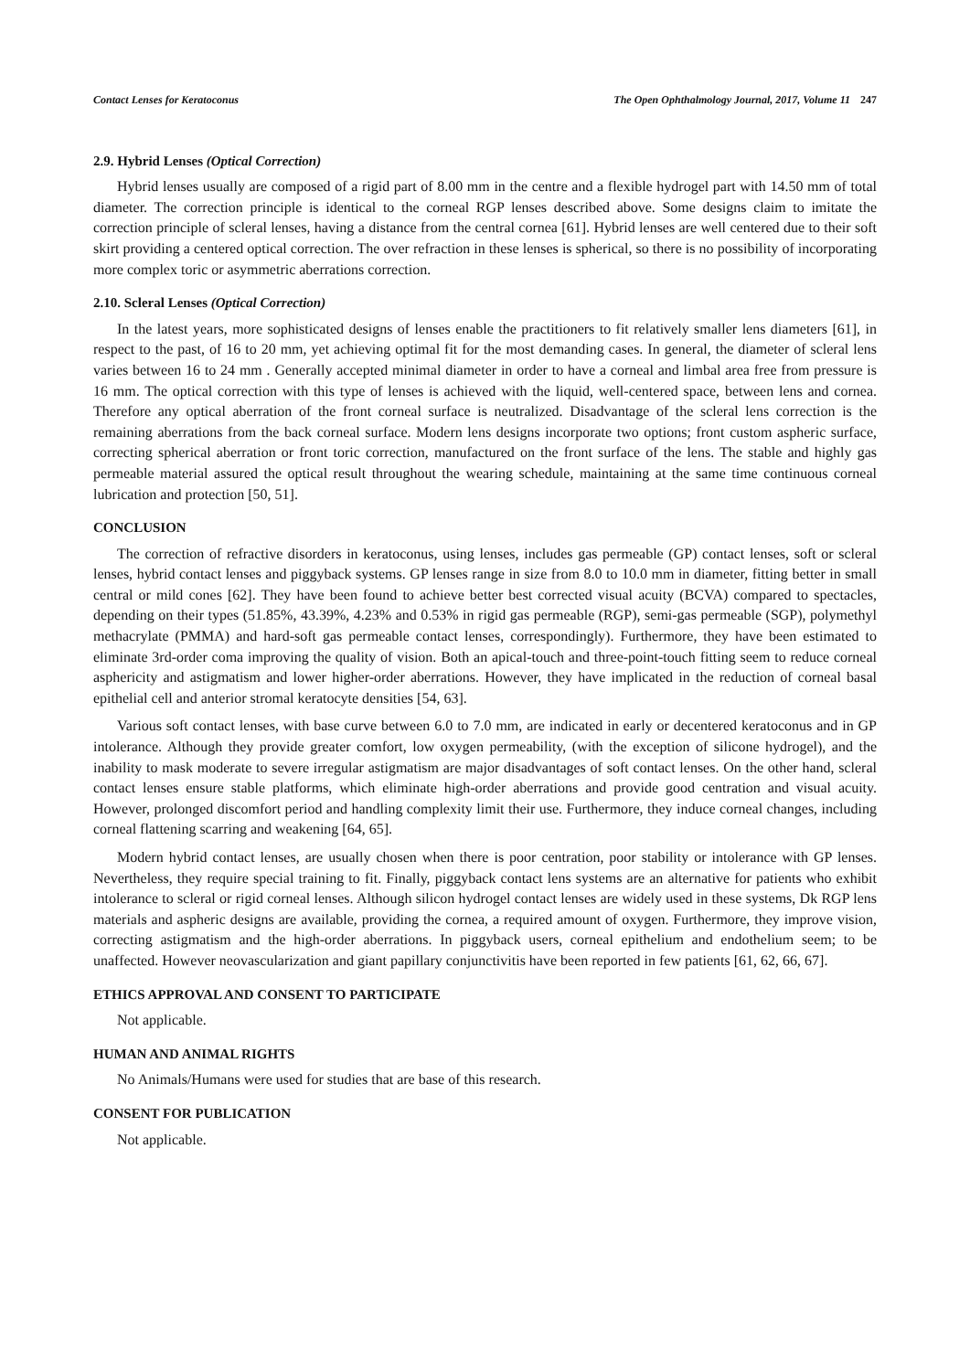Contact Lenses for Keratoconus The Open Ophthalmology Journal, 2017, Volume 11 247
2.9. Hybrid Lenses (Optical Correction)
Hybrid lenses usually are composed of a rigid part of 8.00 mm in the centre and a flexible hydrogel part with 14.50 mm of total diameter. The correction principle is identical to the corneal RGP lenses described above. Some designs claim to imitate the correction principle of scleral lenses, having a distance from the central cornea [61]. Hybrid lenses are well centered due to their soft skirt providing a centered optical correction. The over refraction in these lenses is spherical, so there is no possibility of incorporating more complex toric or asymmetric aberrations correction.
2.10. Scleral Lenses (Optical Correction)
In the latest years, more sophisticated designs of lenses enable the practitioners to fit relatively smaller lens diameters [61], in respect to the past, of 16 to 20 mm, yet achieving optimal fit for the most demanding cases. In general, the diameter of scleral lens varies between 16 to 24 mm . Generally accepted minimal diameter in order to have a corneal and limbal area free from pressure is 16 mm. The optical correction with this type of lenses is achieved with the liquid, well-centered space, between lens and cornea. Therefore any optical aberration of the front corneal surface is neutralized. Disadvantage of the scleral lens correction is the remaining aberrations from the back corneal surface. Modern lens designs incorporate two options; front custom aspheric surface, correcting spherical aberration or front toric correction, manufactured on the front surface of the lens. The stable and highly gas permeable material assured the optical result throughout the wearing schedule, maintaining at the same time continuous corneal lubrication and protection [50, 51].
CONCLUSION
The correction of refractive disorders in keratoconus, using lenses, includes gas permeable (GP) contact lenses, soft or scleral lenses, hybrid contact lenses and piggyback systems. GP lenses range in size from 8.0 to 10.0 mm in diameter, fitting better in small central or mild cones [62]. They have been found to achieve better best corrected visual acuity (BCVA) compared to spectacles, depending on their types (51.85%, 43.39%, 4.23% and 0.53% in rigid gas permeable (RGP), semi-gas permeable (SGP), polymethyl methacrylate (PMMA) and hard-soft gas permeable contact lenses, correspondingly). Furthermore, they have been estimated to eliminate 3rd-order coma improving the quality of vision. Both an apical-touch and three-point-touch fitting seem to reduce corneal asphericity and astigmatism and lower higher-order aberrations. However, they have implicated in the reduction of corneal basal epithelial cell and anterior stromal keratocyte densities [54, 63].
Various soft contact lenses, with base curve between 6.0 to 7.0 mm, are indicated in early or decentered keratoconus and in GP intolerance. Although they provide greater comfort, low oxygen permeability, (with the exception of silicone hydrogel), and the inability to mask moderate to severe irregular astigmatism are major disadvantages of soft contact lenses. On the other hand, scleral contact lenses ensure stable platforms, which eliminate high-order aberrations and provide good centration and visual acuity. However, prolonged discomfort period and handling complexity limit their use. Furthermore, they induce corneal changes, including corneal flattening scarring and weakening [64, 65].
Modern hybrid contact lenses, are usually chosen when there is poor centration, poor stability or intolerance with GP lenses. Nevertheless, they require special training to fit. Finally, piggyback contact lens systems are an alternative for patients who exhibit intolerance to scleral or rigid corneal lenses. Although silicon hydrogel contact lenses are widely used in these systems, Dk RGP lens materials and aspheric designs are available, providing the cornea, a required amount of oxygen. Furthermore, they improve vision, correcting astigmatism and the high-order aberrations. In piggyback users, corneal epithelium and endothelium seem; to be unaffected. However neovascularization and giant papillary conjunctivitis have been reported in few patients [61, 62, 66, 67].
ETHICS APPROVAL AND CONSENT TO PARTICIPATE
Not applicable.
HUMAN AND ANIMAL RIGHTS
No Animals/Humans were used for studies that are base of this research.
CONSENT FOR PUBLICATION
Not applicable.